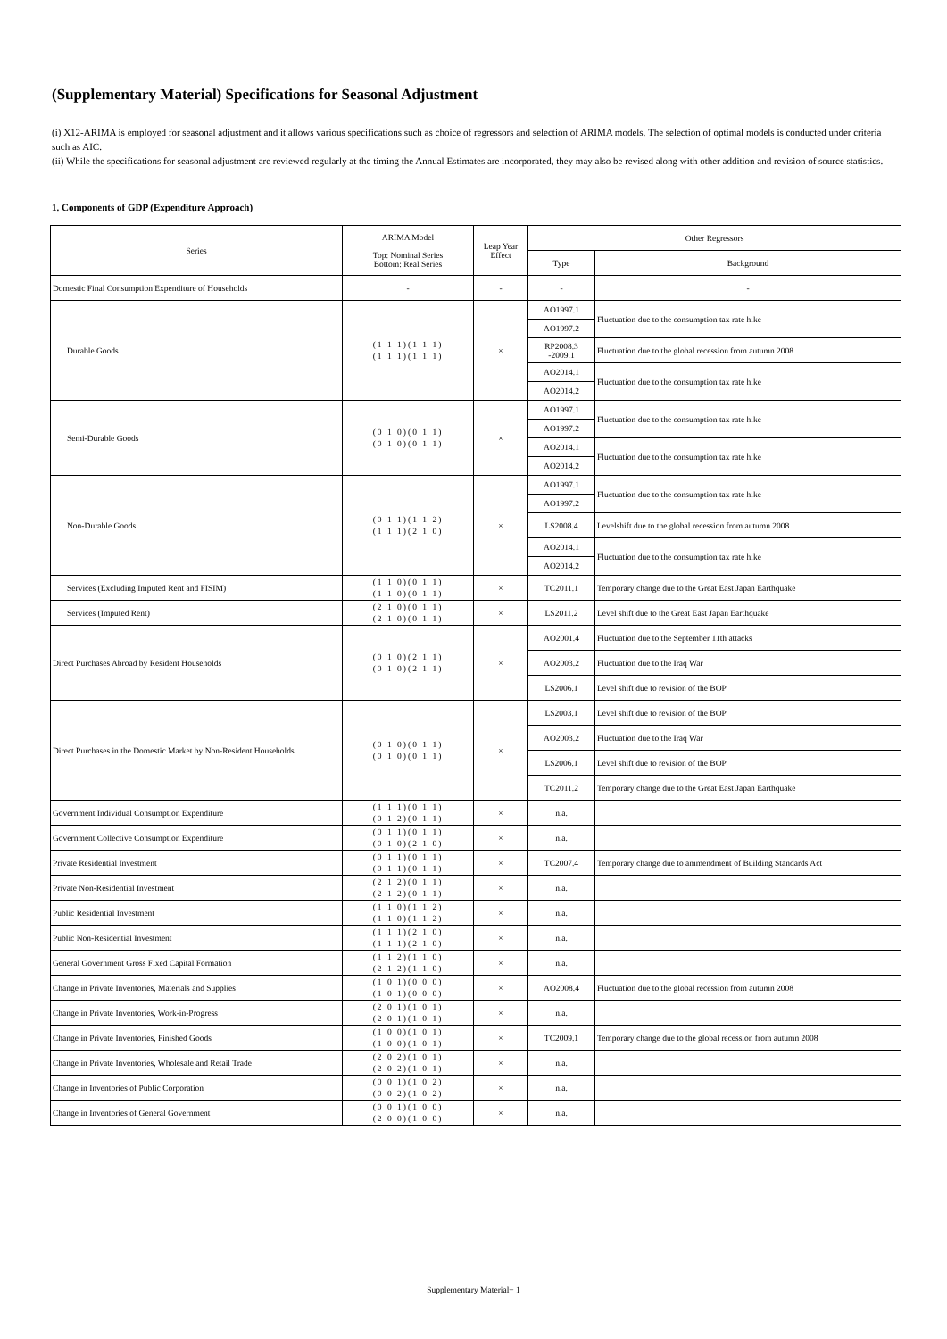(Supplementary Material) Specifications for Seasonal Adjustment
(i) X12-ARIMA is employed for seasonal adjustment and it allows various specifications such as choice of regressors and selection of ARIMA models. The selection of optimal models is conducted under criteria such as AIC.
(ii) While the specifications for seasonal adjustment are reviewed regularly at the timing the Annual Estimates are incorporated, they may also be revised along with other addition and revision of source statistics.
1. Components of GDP (Expenditure Approach)
| Series | ARIMA Model Top: Nominal Series Bottom: Real Series | Leap Year Effect | Other Regressors | |
| --- | --- | --- | --- | --- |
| | | | Type | Background |
| Domestic Final Consumption Expenditure of Households | - | - | - | - |
| Durable Goods | (1 1 1)(1 1 1) (1 1 1)(1 1 1) | × | AO1997.1 | Fluctuation due to the consumption tax rate hike |
| | | | AO1997.2 | |
| | | | RP2008.3 -2009.1 | Fluctuation due to the global recession from autumn 2008 |
| | | | AO2014.1 | Fluctuation due to the consumption tax rate hike |
| | | | AO2014.2 | |
| Semi-Durable Goods | (0 1 0)(0 1 1) (0 1 0)(0 1 1) | × | AO1997.1 | Fluctuation due to the consumption tax rate hike |
| | | | AO1997.2 | |
| | | | AO2014.1 | Fluctuation due to the consumption tax rate hike |
| | | | AO2014.2 | |
| Non-Durable Goods | (0 1 1)(1 1 2) (1 1 1)(2 1 0) | × | AO1997.1 | Fluctuation due to the consumption tax rate hike |
| | | | AO1997.2 | |
| | | | LS2008.4 | Levelshift due to the global recession from autumn 2008 |
| | | | AO2014.1 | Fluctuation due to the consumption tax rate hike |
| | | | AO2014.2 | |
| Services (Excluding Imputed Rent and FISIM) | (1 1 0)(0 1 1) (1 1 0)(0 1 1) | × | TC2011.1 | Temporary change due to the Great East Japan Earthquake |
| Services (Imputed Rent) | (2 1 0)(0 1 1) (2 1 0)(0 1 1) | × | LS2011.2 | Level shift due to the Great East Japan Earthquake |
| Direct Purchases Abroad by Resident Households | (0 1 0)(2 1 1) (0 1 0)(2 1 1) | × | AO2001.4 | Fluctuation due to the September 11th attacks |
| | | | AO2003.2 | Fluctuation due to the Iraq War |
| | | | LS2006.1 | Level shift due to revision of the BOP |
| Direct Purchases in the Domestic Market by Non-Resident Households | (0 1 0)(0 1 1) (0 1 0)(0 1 1) | × | LS2003.1 | Level shift due to revision of the BOP |
| | | | AO2003.2 | Fluctuation due to the Iraq War |
| | | | LS2006.1 | Level shift due to revision of the BOP |
| | | | TC2011.2 | Temporary change due to the Great East Japan Earthquake |
| Government Individual Consumption Expenditure | (1 1 1)(0 1 1) (0 1 2)(0 1 1) | × | n.a. | |
| Government Collective Consumption Expenditure | (0 1 1)(0 1 1) (0 1 0)(2 1 0) | × | n.a. | |
| Private Residential Investment | (0 1 1)(0 1 1) (0 1 1)(0 1 1) | × | TC2007.4 | Temporary change due to ammendment of Building Standards Act |
| Private Non-Residential Investment | (2 1 2)(0 1 1) (2 1 2)(0 1 1) | × | n.a. | |
| Public Residential Investment | (1 1 0)(1 1 2) (1 1 0)(1 1 2) | × | n.a. | |
| Public Non-Residential Investment | (1 1 1)(2 1 0) (1 1 1)(2 1 0) | × | n.a. | |
| General Government Gross Fixed Capital Formation | (1 1 2)(1 1 0) (2 1 2)(1 1 0) | × | n.a. | |
| Change in Private Inventories, Materials and Supplies | (1 0 1)(0 0 0) (1 0 1)(0 0 0) | × | AO2008.4 | Fluctuation due to the global recession from autumn 2008 |
| Change in Private Inventories, Work-in-Progress | (2 0 1)(1 0 1) (2 0 1)(1 0 1) | × | n.a. | |
| Change in Private Inventories, Finished Goods | (1 0 0)(1 0 1) (1 0 0)(1 0 1) | × | TC2009.1 | Temporary change due to the global recession from autumn 2008 |
| Change in Private Inventories, Wholesale and Retail Trade | (2 0 2)(1 0 1) (2 0 2)(1 0 1) | × | n.a. | |
| Change in Inventories of Public Corporation | (0 0 1)(1 0 2) (0 0 2)(1 0 2) | × | n.a. | |
| Change in Inventories of General Government | (0 0 1)(1 0 0) (2 0 0)(1 0 0) | × | n.a. | |
Supplementary Material− 1